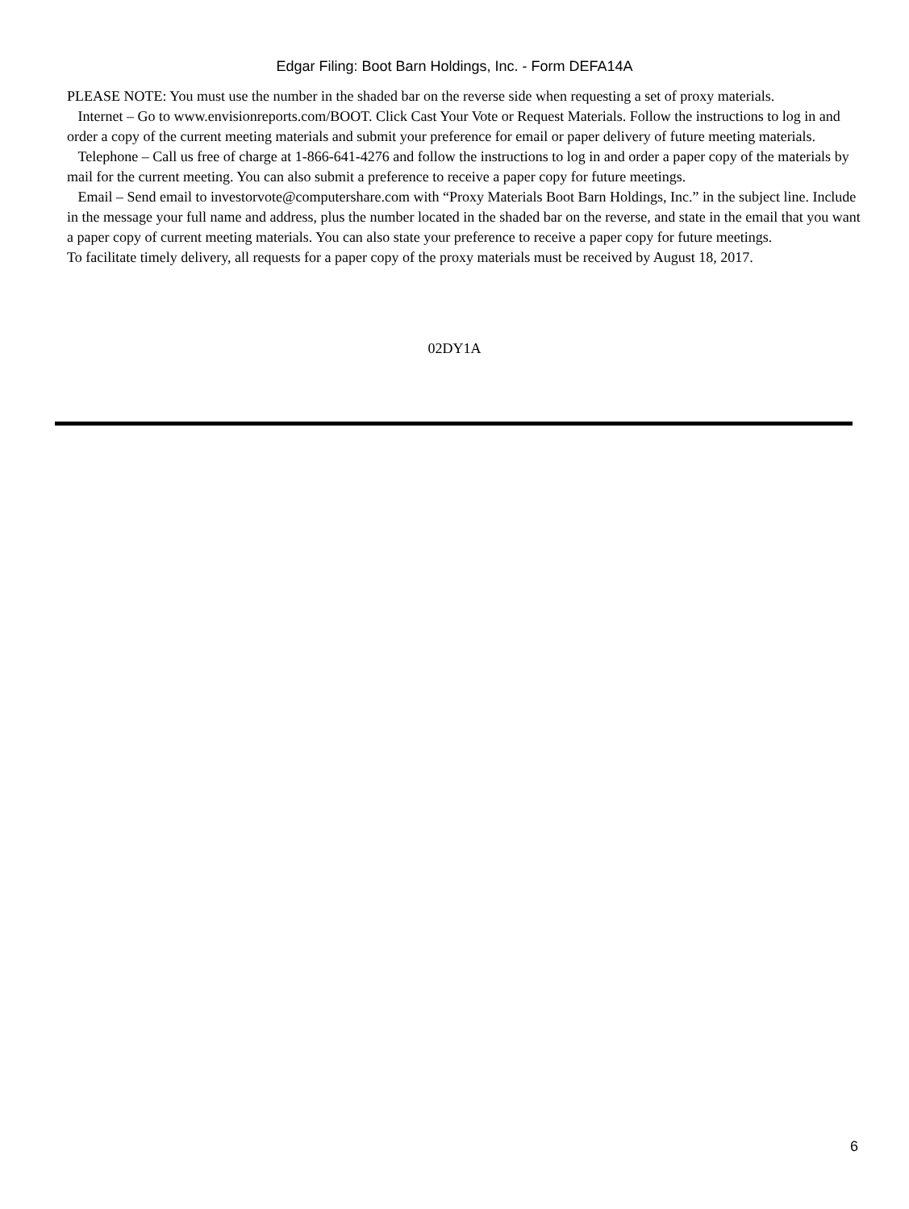Edgar Filing: Boot Barn Holdings, Inc. - Form DEFA14A
PLEASE NOTE: You must use the number in the shaded bar on the reverse side when requesting a set of proxy materials.
Internet – Go to www.envisionreports.com/BOOT. Click Cast Your Vote or Request Materials. Follow the instructions to log in and order a copy of the current meeting materials and submit your preference for email or paper delivery of future meeting materials.
Telephone – Call us free of charge at 1-866-641-4276 and follow the instructions to log in and order a paper copy of the materials by mail for the current meeting. You can also submit a preference to receive a paper copy for future meetings.
Email – Send email to investorvote@computershare.com with “Proxy Materials Boot Barn Holdings, Inc.” in the subject line. Include in the message your full name and address, plus the number located in the shaded bar on the reverse, and state in the email that you want a paper copy of current meeting materials. You can also state your preference to receive a paper copy for future meetings.
To facilitate timely delivery, all requests for a paper copy of the proxy materials must be received by August 18, 2017.
02DY1A
6